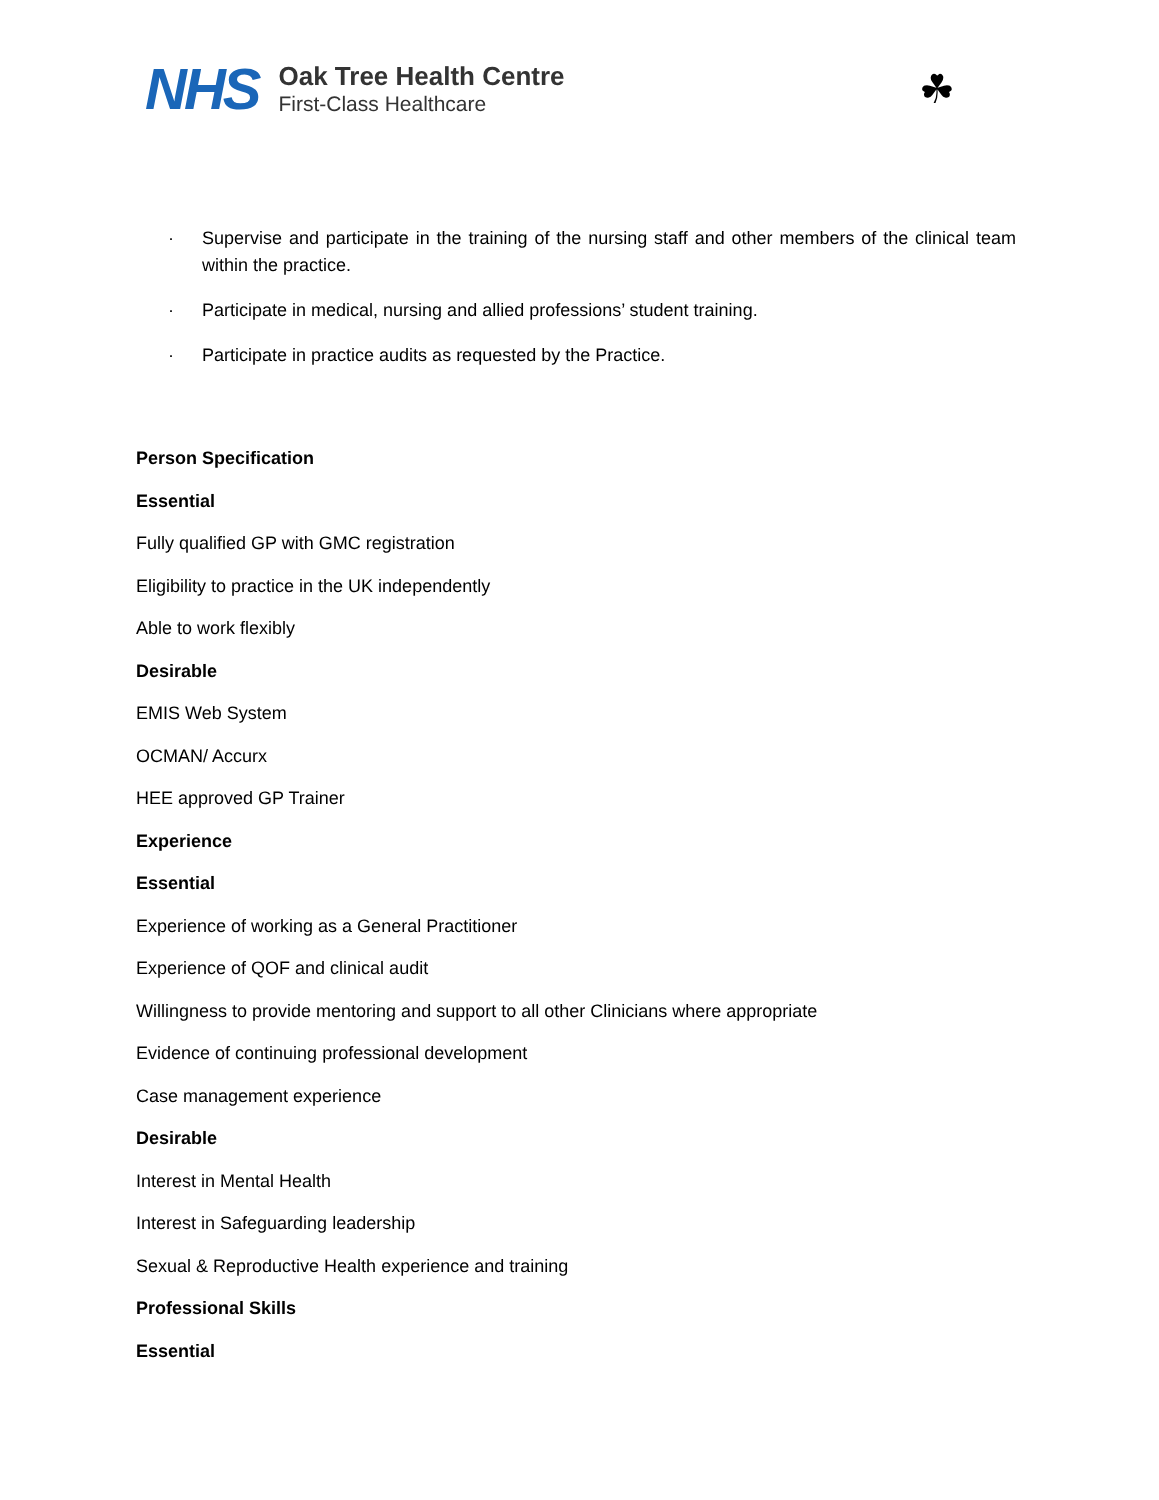NHS
Oak Tree Health Centre
First-Class Healthcare
☘
· Supervise and participate in the training of the nursing staff and other members of the clinical team within the practice.
· Participate in medical, nursing and allied professions’ student training.
· Participate in practice audits as requested by the Practice.
Person Specification
Essential
Fully qualified GP with GMC registration
Eligibility to practice in the UK independently
Able to work flexibly
Desirable
EMIS Web System
OCMAN/ Accurx
HEE approved GP Trainer
Experience
Essential
Experience of working as a General Practitioner
Experience of QOF and clinical audit
Willingness to provide mentoring and support to all other Clinicians where appropriate
Evidence of continuing professional development
Case management experience
Desirable
Interest in Mental Health
Interest in Safeguarding leadership
Sexual & Reproductive Health experience and training
Professional Skills
Essential